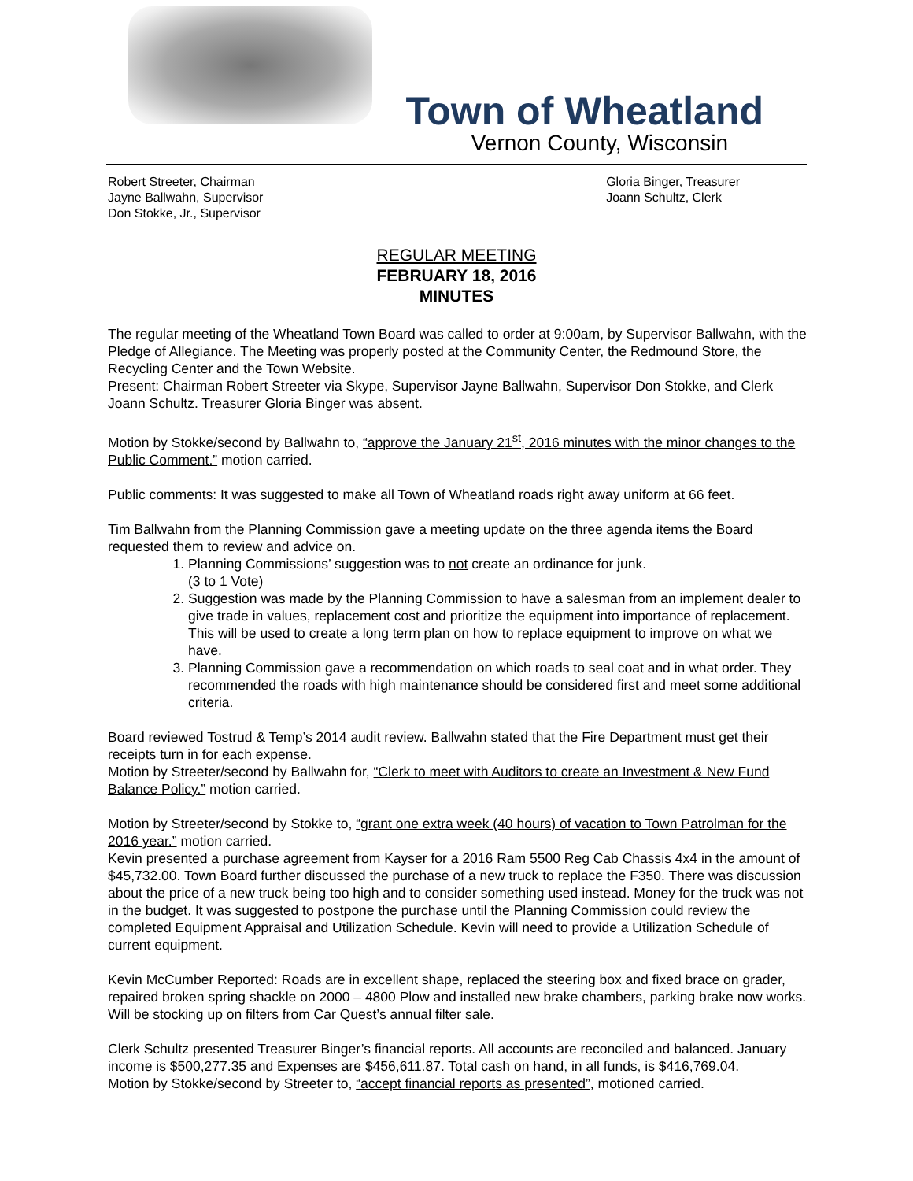Town of Wheatland
Vernon County, Wisconsin
Robert Streeter, Chairman
Jayne Ballwahn, Supervisor
Don Stokke, Jr., Supervisor
Gloria Binger, Treasurer
Joann Schultz, Clerk
REGULAR MEETING
FEBRUARY 18, 2016
MINUTES
The regular meeting of the Wheatland Town Board was called to order at 9:00am, by Supervisor Ballwahn, with the Pledge of Allegiance. The Meeting was properly posted at the Community Center, the Redmound Store, the Recycling Center and the Town Website.
Present: Chairman Robert Streeter via Skype, Supervisor Jayne Ballwahn, Supervisor Don Stokke, and Clerk Joann Schultz. Treasurer Gloria Binger was absent.
Motion by Stokke/second by Ballwahn to, “approve the January 21<sup>st</sup>, 2016 minutes with the minor changes to the Public Comment.” motion carried.
Public comments: It was suggested to make all Town of Wheatland roads right away uniform at 66 feet.
Tim Ballwahn from the Planning Commission gave a meeting update on the three agenda items the Board requested them to review and advice on.
1. Planning Commissions’ suggestion was to not create an ordinance for junk.
(3 to 1 Vote)
2. Suggestion was made by the Planning Commission to have a salesman from an implement dealer to give trade in values, replacement cost and prioritize the equipment into importance of replacement. This will be used to create a long term plan on how to replace equipment to improve on what we have.
3. Planning Commission gave a recommendation on which roads to seal coat and in what order. They recommended the roads with high maintenance should be considered first and meet some additional criteria.
Board reviewed Tostrud & Temp’s 2014 audit review. Ballwahn stated that the Fire Department must get their receipts turn in for each expense.
Motion by Streeter/second by Ballwahn for, “Clerk to meet with Auditors to create an Investment & New Fund Balance Policy.” motion carried.
Motion by Streeter/second by Stokke to, “grant one extra week (40 hours) of vacation to Town Patrolman for the 2016 year.” motion carried.
Kevin presented a purchase agreement from Kayser for a 2016 Ram 5500 Reg Cab Chassis 4x4 in the amount of $45,732.00. Town Board further discussed the purchase of a new truck to replace the F350. There was discussion about the price of a new truck being too high and to consider something used instead. Money for the truck was not in the budget. It was suggested to postpone the purchase until the Planning Commission could review the completed Equipment Appraisal and Utilization Schedule. Kevin will need to provide a Utilization Schedule of current equipment.
Kevin McCumber Reported: Roads are in excellent shape, replaced the steering box and fixed brace on grader, repaired broken spring shackle on 2000 – 4800 Plow and installed new brake chambers, parking brake now works. Will be stocking up on filters from Car Quest’s annual filter sale.
Clerk Schultz presented Treasurer Binger’s financial reports. All accounts are reconciled and balanced. January income is $500,277.35 and Expenses are $456,611.87. Total cash on hand, in all funds, is $416,769.04.
Motion by Stokke/second by Streeter to, “accept financial reports as presented”, motioned carried.